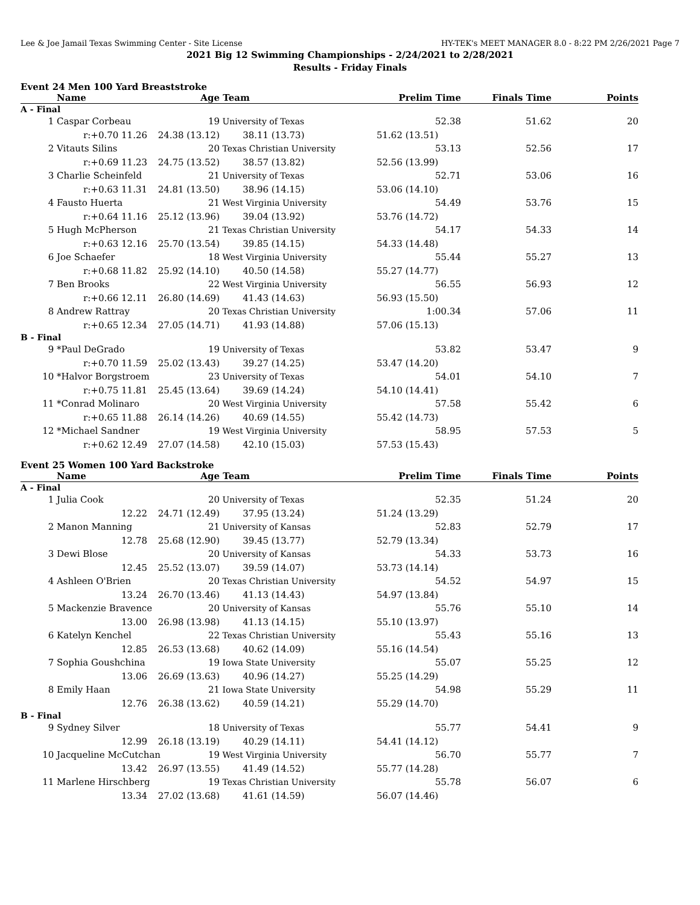Lee & Joe Jamail Texas Swimming Center - Site License HY-TEK's MEET MANAGER 8.0 - 8:22 PM 2/26/2021 Page 7
2021 Big 12 Swimming Championships - 2/24/2021 to 2/28/2021
Results - Friday Finals
Event 24 Men 100 Yard Breaststroke
| | Name | Age | Team | Prelim Time | Finals Time | Points |
| --- | --- | --- | --- | --- | --- | --- |
| A - Final | | | | | | |
| 1 | Caspar Corbeau | 19 | University of Texas | 52.38 | 51.62 | 20 |
| | r:+0.70 11.26 | 24.38 (13.12) | 38.11 (13.73) | 51.62 (13.51) | | |
| 2 | Vitauts Silins | 20 | Texas Christian University | 53.13 | 52.56 | 17 |
| | r:+0.69 11.23 | 24.75 (13.52) | 38.57 (13.82) | 52.56 (13.99) | | |
| 3 | Charlie Scheinfeld | 21 | University of Texas | 52.71 | 53.06 | 16 |
| | r:+0.63 11.31 | 24.81 (13.50) | 38.96 (14.15) | 53.06 (14.10) | | |
| 4 | Fausto Huerta | 21 | West Virginia University | 54.49 | 53.76 | 15 |
| | r:+0.64 11.16 | 25.12 (13.96) | 39.04 (13.92) | 53.76 (14.72) | | |
| 5 | Hugh McPherson | 21 | Texas Christian University | 54.17 | 54.33 | 14 |
| | r:+0.63 12.16 | 25.70 (13.54) | 39.85 (14.15) | 54.33 (14.48) | | |
| 6 | Joe Schaefer | 18 | West Virginia University | 55.44 | 55.27 | 13 |
| | r:+0.68 11.82 | 25.92 (14.10) | 40.50 (14.58) | 55.27 (14.77) | | |
| 7 | Ben Brooks | 22 | West Virginia University | 56.55 | 56.93 | 12 |
| | r:+0.66 12.11 | 26.80 (14.69) | 41.43 (14.63) | 56.93 (15.50) | | |
| 8 | Andrew Rattray | 20 | Texas Christian University | 1:00.34 | 57.06 | 11 |
| | r:+0.65 12.34 | 27.05 (14.71) | 41.93 (14.88) | 57.06 (15.13) | | |
| B - Final | | | | | | |
| 9 | *Paul DeGrado | 19 | University of Texas | 53.82 | 53.47 | 9 |
| | r:+0.70 11.59 | 25.02 (13.43) | 39.27 (14.25) | 53.47 (14.20) | | |
| 10 | *Halvor Borgstroem | 23 | University of Texas | 54.01 | 54.10 | 7 |
| | r:+0.75 11.81 | 25.45 (13.64) | 39.69 (14.24) | 54.10 (14.41) | | |
| 11 | *Conrad Molinaro | 20 | West Virginia University | 57.58 | 55.42 | 6 |
| | r:+0.65 11.88 | 26.14 (14.26) | 40.69 (14.55) | 55.42 (14.73) | | |
| 12 | *Michael Sandner | 19 | West Virginia University | 58.95 | 57.53 | 5 |
| | r:+0.62 12.49 | 27.07 (14.58) | 42.10 (15.03) | 57.53 (15.43) | | |
Event 25 Women 100 Yard Backstroke
| | Name | Age | Team | Prelim Time | Finals Time | Points |
| --- | --- | --- | --- | --- | --- | --- |
| A - Final | | | | | | |
| 1 | Julia Cook | 20 | University of Texas | 52.35 | 51.24 | 20 |
| | 12.22 | 24.71 (12.49) | 37.95 (13.24) | 51.24 (13.29) | | |
| 2 | Manon Manning | 21 | University of Kansas | 52.83 | 52.79 | 17 |
| | 12.78 | 25.68 (12.90) | 39.45 (13.77) | 52.79 (13.34) | | |
| 3 | Dewi Blose | 20 | University of Kansas | 54.33 | 53.73 | 16 |
| | 12.45 | 25.52 (13.07) | 39.59 (14.07) | 53.73 (14.14) | | |
| 4 | Ashleen O'Brien | 20 | Texas Christian University | 54.52 | 54.97 | 15 |
| | 13.24 | 26.70 (13.46) | 41.13 (14.43) | 54.97 (13.84) | | |
| 5 | Mackenzie Bravence | 20 | University of Kansas | 55.76 | 55.10 | 14 |
| | 13.00 | 26.98 (13.98) | 41.13 (14.15) | 55.10 (13.97) | | |
| 6 | Katelyn Kenchel | 22 | Texas Christian University | 55.43 | 55.16 | 13 |
| | 12.85 | 26.53 (13.68) | 40.62 (14.09) | 55.16 (14.54) | | |
| 7 | Sophia Goushchina | 19 | Iowa State University | 55.07 | 55.25 | 12 |
| | 13.06 | 26.69 (13.63) | 40.96 (14.27) | 55.25 (14.29) | | |
| 8 | Emily Haan | 21 | Iowa State University | 54.98 | 55.29 | 11 |
| | 12.76 | 26.38 (13.62) | 40.59 (14.21) | 55.29 (14.70) | | |
| B - Final | | | | | | |
| 9 | Sydney Silver | 18 | University of Texas | 55.77 | 54.41 | 9 |
| | 12.99 | 26.18 (13.19) | 40.29 (14.11) | 54.41 (14.12) | | |
| 10 | Jacqueline McCutchan | 19 | West Virginia University | 56.70 | 55.77 | 7 |
| | 13.42 | 26.97 (13.55) | 41.49 (14.52) | 55.77 (14.28) | | |
| 11 | Marlene Hirschberg | 19 | Texas Christian University | 55.78 | 56.07 | 6 |
| | 13.34 | 27.02 (13.68) | 41.61 (14.59) | 56.07 (14.46) | | |